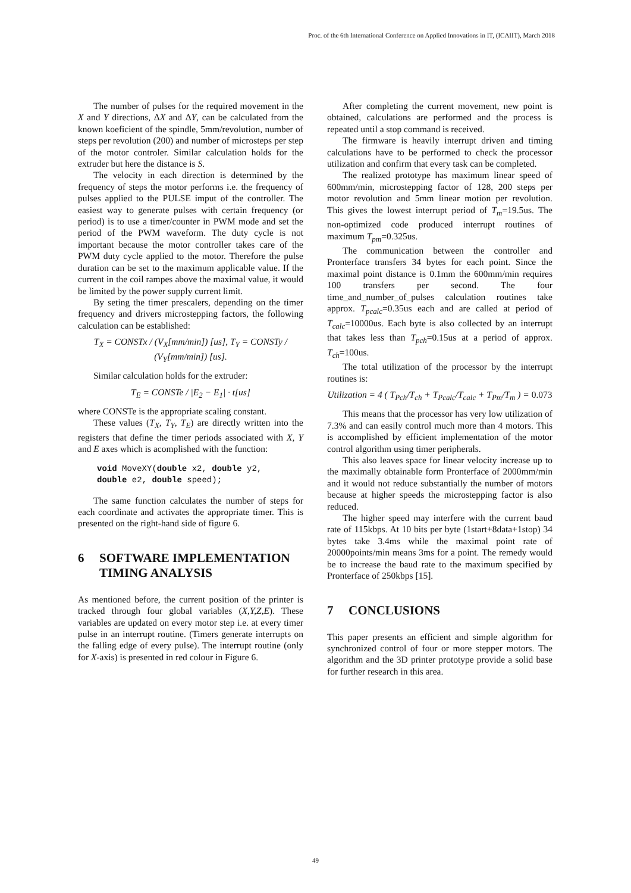Proc. of the 6th International Conference on Applied Innovations in IT, (ICAIIT), March 2018
The number of pulses for the required movement in the X and Y directions, ΔX and ΔY, can be calculated from the known koeficient of the spindle, 5mm/revolution, number of steps per revolution (200) and number of microsteps per step of the motor controler. Similar calculation holds for the extruder but here the distance is S.
The velocity in each direction is determined by the frequency of steps the motor performs i.e. the frequency of pulses applied to the PULSE imput of the controller. The easiest way to generate pulses with certain frequency (or period) is to use a timer/counter in PWM mode and set the period of the PWM waveform. The duty cycle is not important because the motor controller takes care of the PWM duty cycle applied to the motor. Therefore the pulse duration can be set to the maximum applicable value. If the current in the coil rampes above the maximal value, it would be limited by the power supply current limit.
By seting the timer prescalers, depending on the timer frequency and drivers microstepping factors, the following calculation can be established:
T<sub>X</sub> = CONSTx / (V<sub>X</sub>[mm/min]) [us], T<sub>Y</sub> = CONSTy / (V<sub>Y</sub>[mm/min]) [us].
Similar calculation holds for the extruder:
T<sub>E</sub> = CONSTe / |E<sub>2</sub> − E<sub>1</sub>| · t[us]
where CONSTe is the appropriate scaling constant.
These values (T<sub>X</sub>, T<sub>Y</sub>, T<sub>E</sub>) are directly written into the registers that define the timer periods associated with X, Y and E axes which is acomplished with the function:
void MoveXY(double x2, double y2, double e2, double speed);
The same function calculates the number of steps for each coordinate and activates the appropriate timer. This is presented on the right-hand side of figure 6.
6 SOFTWARE IMPLEMENTATION TIMING ANALYSIS
As mentioned before, the current position of the printer is tracked through four global variables (X,Y,Z,E). These variables are updated on every motor step i.e. at every timer pulse in an interrupt routine. (Timers generate interrupts on the falling edge of every pulse). The interrupt routine (only for X-axis) is presented in red colour in Figure 6.
After completing the current movement, new point is obtained, calculations are performed and the process is repeated until a stop command is received.
The firmware is heavily interrupt driven and timing calculations have to be performed to check the processor utilization and confirm that every task can be completed.
The realized prototype has maximum linear speed of 600mm/min, microstepping factor of 128, 200 steps per motor revolution and 5mm linear motion per revolution. This gives the lowest interrupt period of T<sub>m</sub>=19.5us. The non-optimized code produced interrupt routines of maximum T<sub>pm</sub>=0.325us.
The communication between the controller and Pronterface transfers 34 bytes for each point. Since the maximal point distance is 0.1mm the 600mm/min requires 100 transfers per second. The four time_and_number_of_pulses calculation routines take approx. T<sub>pcalc</sub>=0.35us each and are called at period of T<sub>calc</sub>=10000us. Each byte is also collected by an interrupt that takes less than T<sub>pch</sub>=0.15us at a period of approx. T<sub>ch</sub>=100us.
The total utilization of the processor by the interrupt routines is:
Utilization = 4 ( T<sub>Pch</sub>/T<sub>ch</sub> + T<sub>Pcalc</sub>/T<sub>calc</sub> + T<sub>Pm</sub>/T<sub>m</sub> ) = 0.073
This means that the processor has very low utilization of 7.3% and can easily control much more than 4 motors. This is accomplished by efficient implementation of the motor control algorithm using timer peripherals.
This also leaves space for linear velocity increase up to the maximally obtainable form Pronterface of 2000mm/min and it would not reduce substantially the number of motors because at higher speeds the microstepping factor is also reduced.
The higher speed may interfere with the current baud rate of 115kbps. At 10 bits per byte (1start+8data+1stop) 34 bytes take 3.4ms while the maximal point rate of 20000points/min means 3ms for a point. The remedy would be to increase the baud rate to the maximum specified by Pronterface of 250kbps [15].
7 CONCLUSIONS
This paper presents an efficient and simple algorithm for synchronized control of four or more stepper motors. The algorithm and the 3D printer prototype provide a solid base for further research in this area.
49